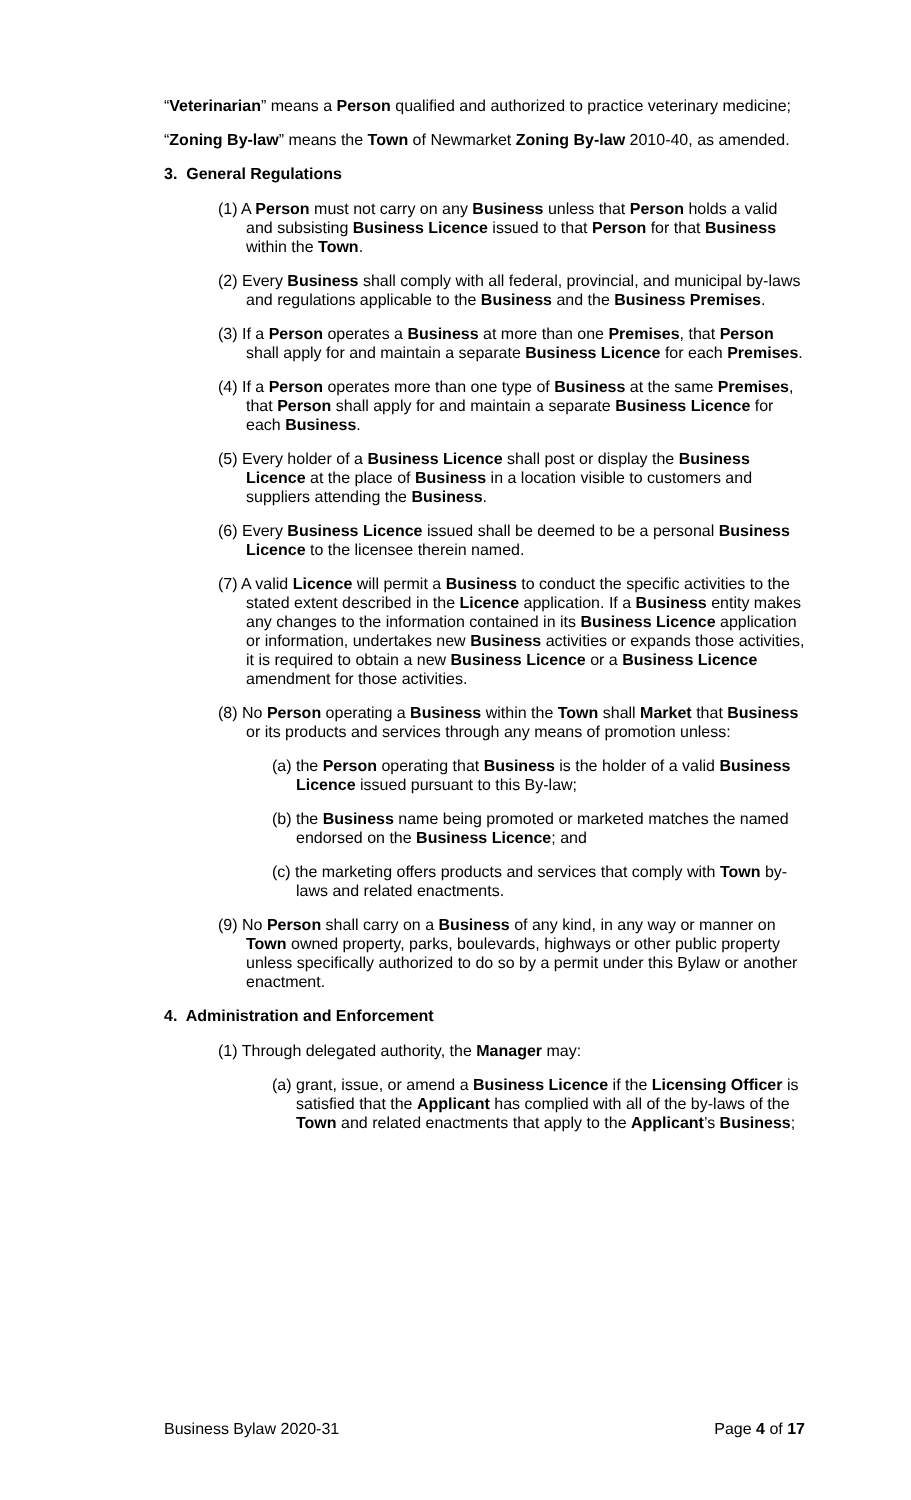“Veterinarian” means a Person qualified and authorized to practice veterinary medicine;
“Zoning By-law” means the Town of Newmarket Zoning By-law 2010-40, as amended.
3. General Regulations
(1) A Person must not carry on any Business unless that Person holds a valid and subsisting Business Licence issued to that Person for that Business within the Town.
(2) Every Business shall comply with all federal, provincial, and municipal by-laws and regulations applicable to the Business and the Business Premises.
(3) If a Person operates a Business at more than one Premises, that Person shall apply for and maintain a separate Business Licence for each Premises.
(4) If a Person operates more than one type of Business at the same Premises, that Person shall apply for and maintain a separate Business Licence for each Business.
(5) Every holder of a Business Licence shall post or display the Business Licence at the place of Business in a location visible to customers and suppliers attending the Business.
(6) Every Business Licence issued shall be deemed to be a personal Business Licence to the licensee therein named.
(7) A valid Licence will permit a Business to conduct the specific activities to the stated extent described in the Licence application. If a Business entity makes any changes to the information contained in its Business Licence application or information, undertakes new Business activities or expands those activities, it is required to obtain a new Business Licence or a Business Licence amendment for those activities.
(8) No Person operating a Business within the Town shall Market that Business or its products and services through any means of promotion unless:
(a) the Person operating that Business is the holder of a valid Business Licence issued pursuant to this By-law;
(b) the Business name being promoted or marketed matches the named endorsed on the Business Licence; and
(c) the marketing offers products and services that comply with Town by-laws and related enactments.
(9) No Person shall carry on a Business of any kind, in any way or manner on Town owned property, parks, boulevards, highways or other public property unless specifically authorized to do so by a permit under this Bylaw or another enactment.
4. Administration and Enforcement
(1) Through delegated authority, the Manager may:
(a) grant, issue, or amend a Business Licence if the Licensing Officer is satisfied that the Applicant has complied with all of the by-laws of the Town and related enactments that apply to the Applicant’s Business;
Business Bylaw 2020-31 Page 4 of 17